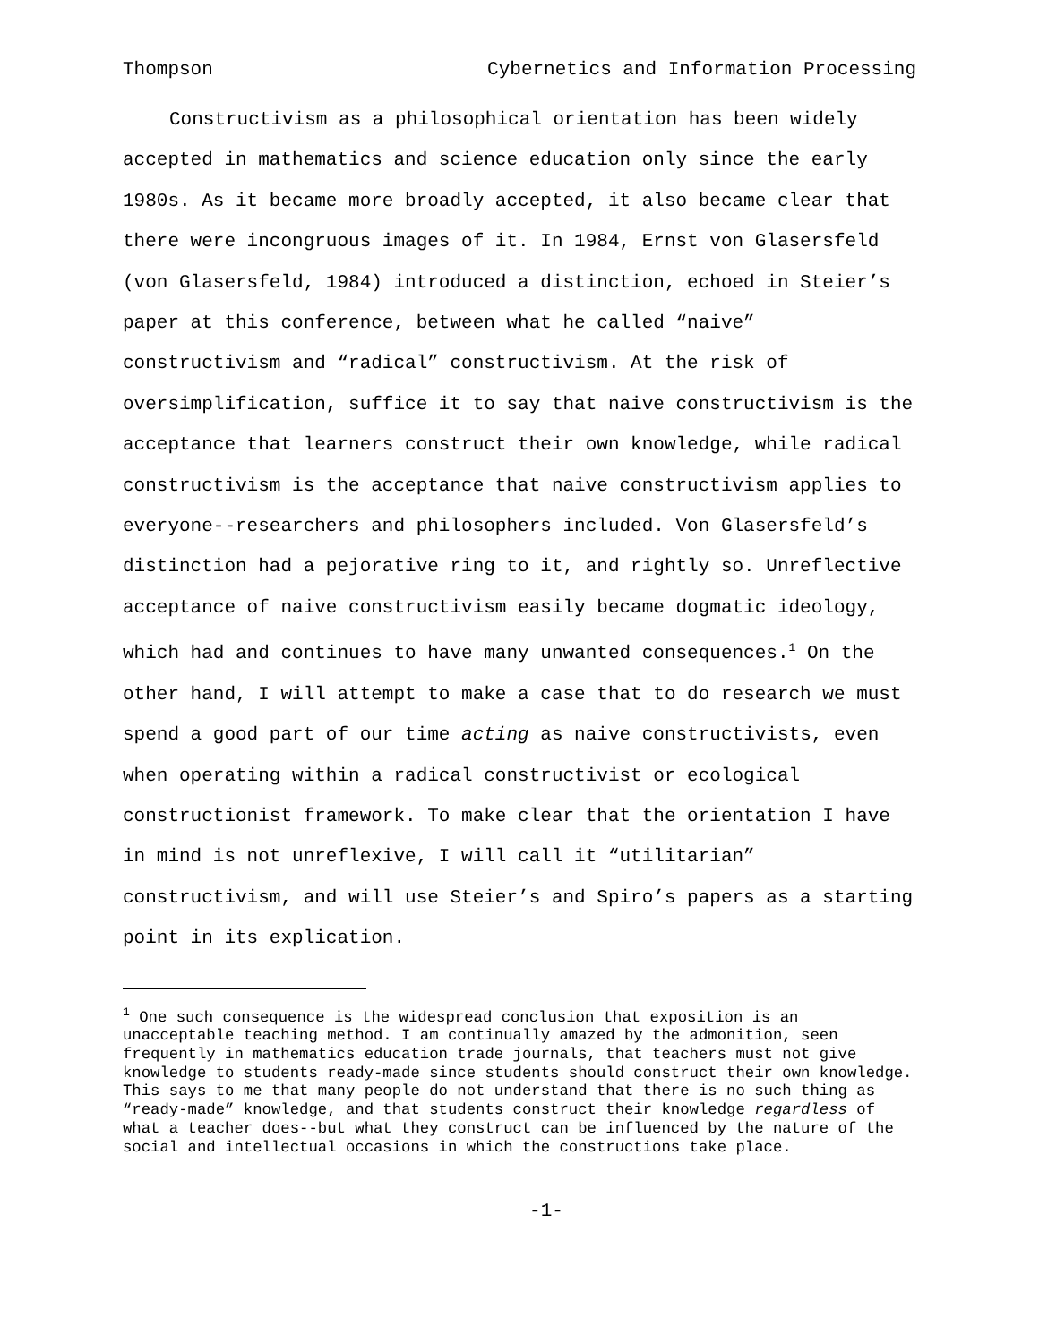Thompson Cybernetics and Information Processing
Constructivism as a philosophical orientation has been widely accepted in mathematics and science education only since the early 1980s. As it became more broadly accepted, it also became clear that there were incongruous images of it. In 1984, Ernst von Glasersfeld (von Glasersfeld, 1984) introduced a distinction, echoed in Steier’s paper at this conference, between what he called “naive” constructivism and “radical” constructivism. At the risk of oversimplification, suffice it to say that naive constructivism is the acceptance that learners construct their own knowledge, while radical constructivism is the acceptance that naive constructivism applies to everyone--researchers and philosophers included. Von Glasersfeld’s distinction had a pejorative ring to it, and rightly so. Unreflective acceptance of naive constructivism easily became dogmatic ideology, which had and continues to have many unwanted consequences.<sup>1</sup> On the other hand, I will attempt to make a case that to do research we must spend a good part of our time acting as naive constructivists, even when operating within a radical constructivist or ecological constructionist framework. To make clear that the orientation I have in mind is not unreflexive, I will call it “utilitarian” constructivism, and will use Steier’s and Spiro’s papers as a starting point in its explication.
<sup>1</sup> One such consequence is the widespread conclusion that exposition is an unacceptable teaching method. I am continually amazed by the admonition, seen frequently in mathematics education trade journals, that teachers must not give knowledge to students ready-made since students should construct their own knowledge. This says to me that many people do not understand that there is no such thing as “ready-made” knowledge, and that students construct their knowledge regardless of what a teacher does--but what they construct can be influenced by the nature of the social and intellectual occasions in which the constructions take place.
-1-